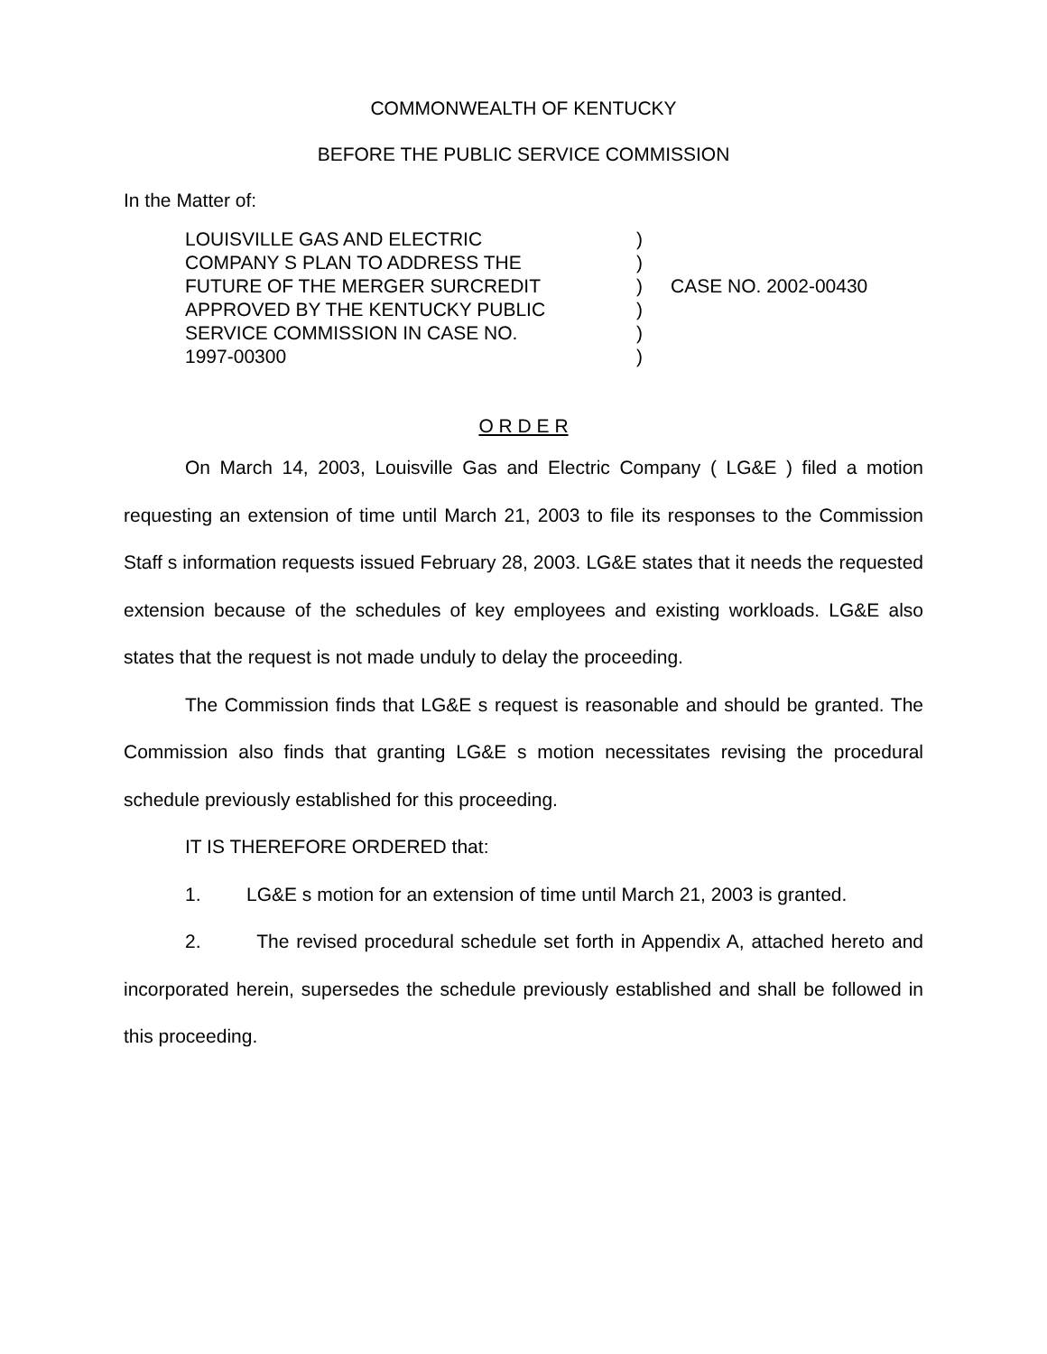COMMONWEALTH OF KENTUCKY
BEFORE THE PUBLIC SERVICE COMMISSION
In the Matter of:
LOUISVILLE GAS AND ELECTRIC
COMPANY S PLAN TO ADDRESS THE
FUTURE OF THE MERGER SURCREDIT
APPROVED BY THE KENTUCKY PUBLIC
SERVICE COMMISSION IN CASE NO.
1997-00300
)
)
)
)
)
)
CASE NO. 2002-00430
O R D E R
On March 14, 2003, Louisville Gas and Electric Company ( LG&E ) filed a motion requesting an extension of time until March 21, 2003 to file its responses to the Commission Staff s information requests issued February 28, 2003. LG&E states that it needs the requested extension because of the schedules of key employees and existing workloads. LG&E also states that the request is not made unduly to delay the proceeding.
The Commission finds that LG&E s request is reasonable and should be granted. The Commission also finds that granting LG&E s motion necessitates revising the procedural schedule previously established for this proceeding.
IT IS THEREFORE ORDERED that:
1. LG&E s motion for an extension of time until March 21, 2003 is granted.
2. The revised procedural schedule set forth in Appendix A, attached hereto and incorporated herein, supersedes the schedule previously established and shall be followed in this proceeding.